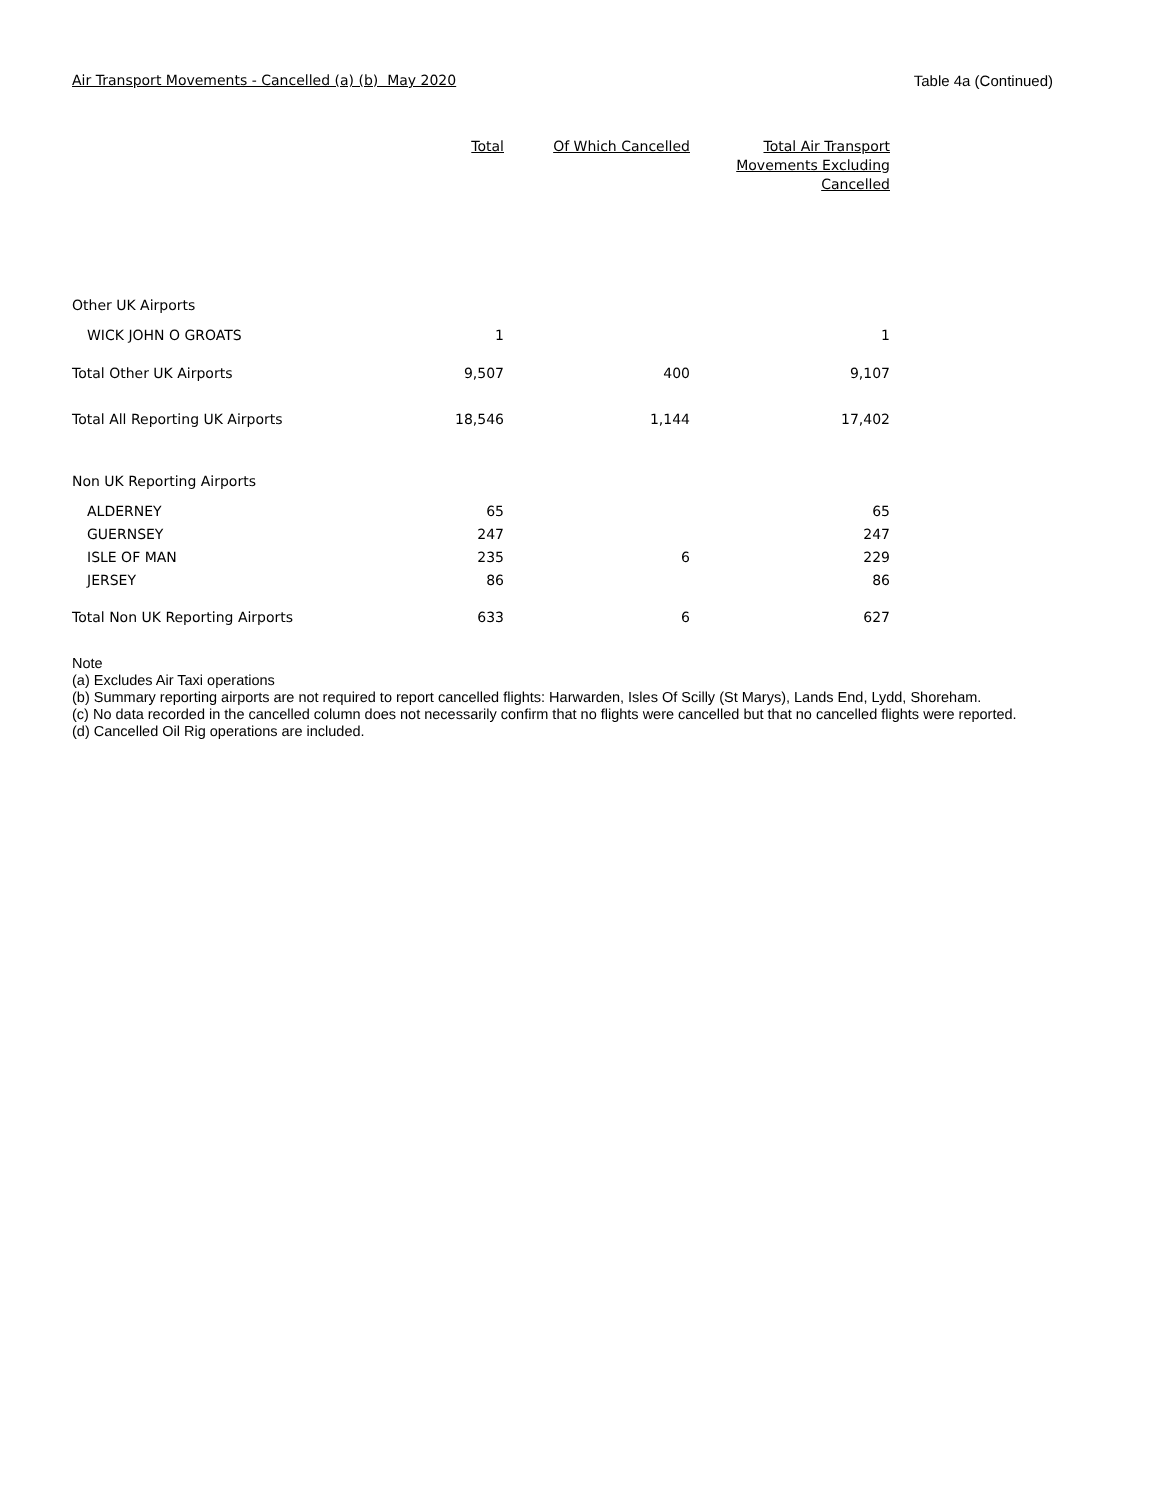Air Transport Movements - Cancelled (a) (b) May 2020 Table 4a (Continued)
| | Total | Of Which Cancelled | Total Air Transport Movements Excluding Cancelled |
| --- | --- | --- | --- |
| Other UK Airports | | | |
| WICK JOHN O GROATS | 1 | | 1 |
| Total Other UK Airports | 9,507 | 400 | 9,107 |
| Total All Reporting UK Airports | 18,546 | 1,144 | 17,402 |
| Non UK Reporting Airports | | | |
| ALDERNEY | 65 | | 65 |
| GUERNSEY | 247 | | 247 |
| ISLE OF MAN | 235 | 6 | 229 |
| JERSEY | 86 | | 86 |
| Total Non UK Reporting Airports | 633 | 6 | 627 |
Note
(a) Excludes Air Taxi operations
(b) Summary reporting airports are not required to report cancelled flights: Harwarden, Isles Of Scilly (St Marys), Lands End, Lydd, Shoreham.
(c) No data recorded in the cancelled column does not necessarily confirm that no flights were cancelled but that no cancelled flights were reported.
(d) Cancelled Oil Rig operations are included.